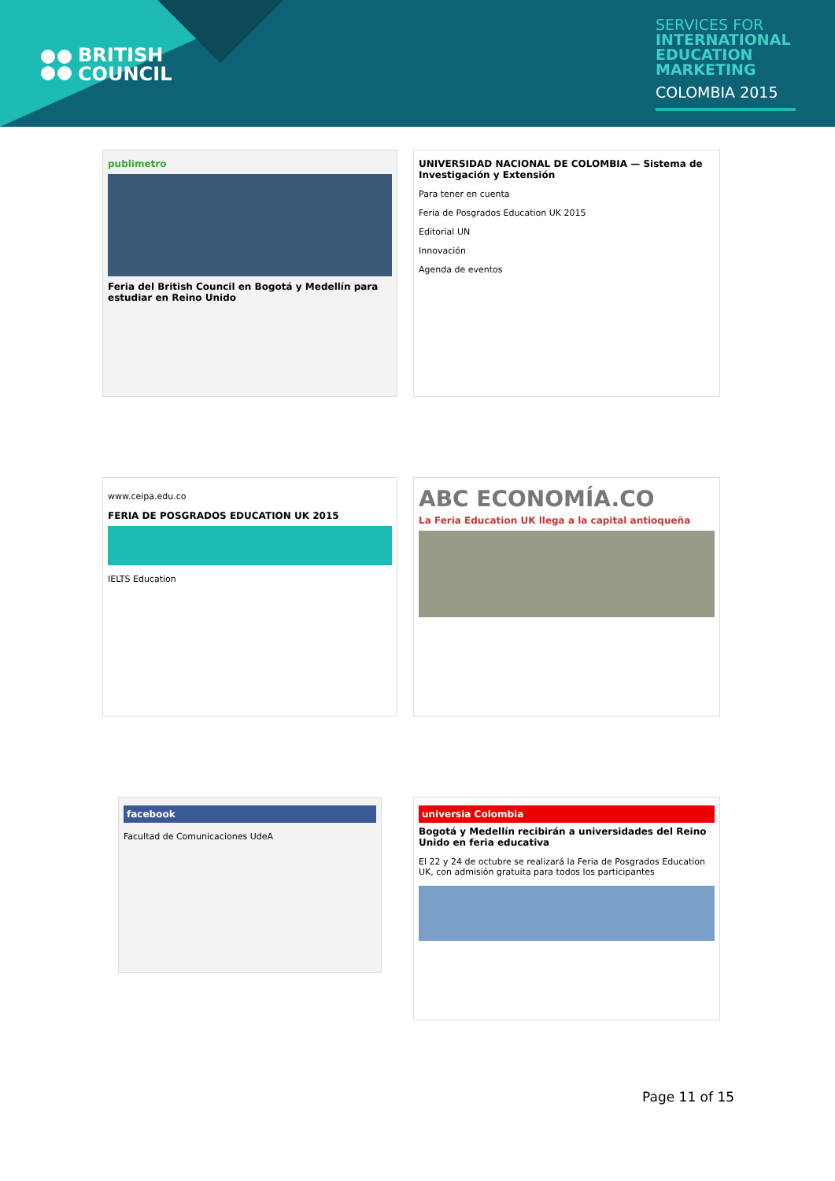BRITISH
COUNCIL
SERVICES FOR
INTERNATIONAL
EDUCATION
MARKETING
COLOMBIA 2015
publimetro
Feria del British Council en Bogotá y Medellín para estudiar en Reino Unido
UNIVERSIDAD NACIONAL DE COLOMBIA — Sistema de Investigación y Extensión
Para tener en cuenta
Feria de Posgrados Education UK 2015
Editorial UN
Innovación
Agenda de eventos
www.ceipa.edu.co
FERIA DE POSGRADOS EDUCATION UK 2015
IELTS Education
ABC ECONOMÍA.CO
La Feria Education UK llega a la capital antioqueña
facebook
Facultad de Comunicaciones UdeA
universia Colombia
Bogotá y Medellín recibirán a universidades del Reino Unido en feria educativa
El 22 y 24 de octubre se realizará la Feria de Posgrados Education UK, con admisión gratuita para todos los participantes
Page 11 of 15